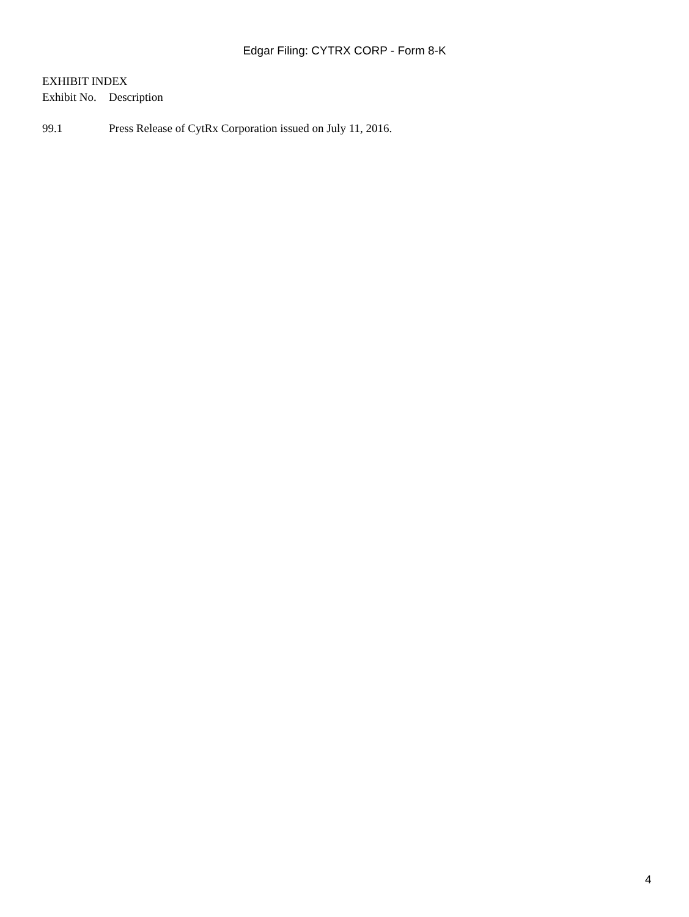Edgar Filing: CYTRX CORP - Form 8-K
EXHIBIT INDEX
| Exhibit No. | Description |
| --- | --- |
| 99.1 | Press Release of CytRx Corporation issued on July 11, 2016. |
4